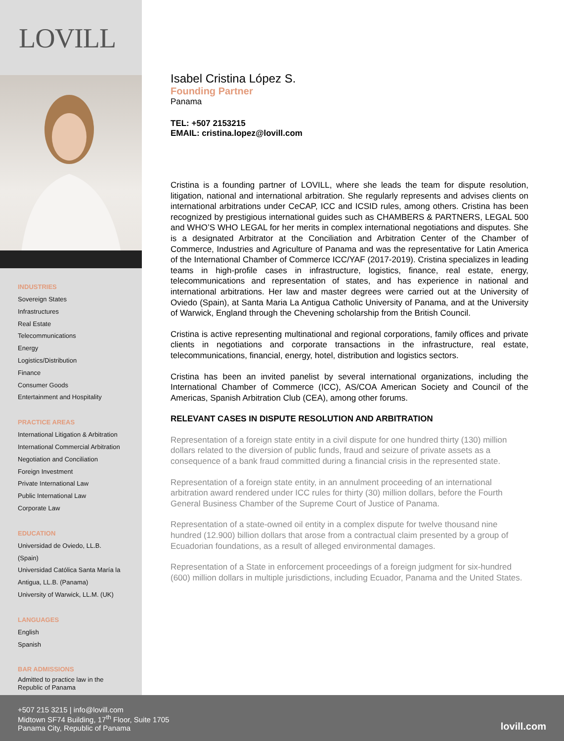LOVILL
INDUSTRIES
Sovereign States
Infrastructures
Real Estate
Telecommunications
Energy
Logistics/Distribution
Finance
Consumer Goods
Entertainment and Hospitality
PRACTICE AREAS
International Litigation & Arbitration
International Commercial Arbitration
Negotiation and Conciliation
Foreign Investment
Private International Law
Public International Law
Corporate Law
EDUCATION
Universidad de Oviedo, LL.B.
(Spain)
Universidad Católica Santa María la Antigua, LL.B. (Panama)
University of Warwick, LL.M. (UK)
LANGUAGES
English
Spanish
BAR ADMISSIONS
Admitted to practice law in the Republic of Panama
Isabel Cristina López S.
Founding Partner
Panama
TEL: +507 2153215
EMAIL: cristina.lopez@lovill.com
Cristina is a founding partner of LOVILL, where she leads the team for dispute resolution, litigation, national and international arbitration. She regularly represents and advises clients on international arbitrations under CeCAP, ICC and ICSID rules, among others. Cristina has been recognized by prestigious international guides such as CHAMBERS & PARTNERS, LEGAL 500 and WHO’S WHO LEGAL for her merits in complex international negotiations and disputes. She is a designated Arbitrator at the Conciliation and Arbitration Center of the Chamber of Commerce, Industries and Agriculture of Panama and was the representative for Latin America of the International Chamber of Commerce ICC/YAF (2017-2019). Cristina specializes in leading teams in high-profile cases in infrastructure, logistics, finance, real estate, energy, telecommunications and representation of states, and has experience in national and international arbitrations. Her law and master degrees were carried out at the University of Oviedo (Spain), at Santa Maria La Antigua Catholic University of Panama, and at the University of Warwick, England through the Chevening scholarship from the British Council.
Cristina is active representing multinational and regional corporations, family offices and private clients in negotiations and corporate transactions in the infrastructure, real estate, telecommunications, financial, energy, hotel, distribution and logistics sectors.
Cristina has been an invited panelist by several international organizations, including the International Chamber of Commerce (ICC), AS/COA American Society and Council of the Americas, Spanish Arbitration Club (CEA), among other forums.
RELEVANT CASES IN DISPUTE RESOLUTION AND ARBITRATION
Representation of a foreign state entity in a civil dispute for one hundred thirty (130) million dollars related to the diversion of public funds, fraud and seizure of private assets as a consequence of a bank fraud committed during a financial crisis in the represented state.
Representation of a foreign state entity, in an annulment proceeding of an international arbitration award rendered under ICC rules for thirty (30) million dollars, before the Fourth General Business Chamber of the Supreme Court of Justice of Panama.
Representation of a state-owned oil entity in a complex dispute for twelve thousand nine hundred (12.900) billion dollars that arose from a contractual claim presented by a group of Ecuadorian foundations, as a result of alleged environmental damages.
Representation of a State in enforcement proceedings of a foreign judgment for six-hundred (600) million dollars in multiple jurisdictions, including Ecuador, Panama and the United States.
+507 215 3215 | info@lovill.com
Midtown SF74 Building, 17<sup>th</sup> Floor, Suite 1705
Panama City, Republic of Panama
lovill.com